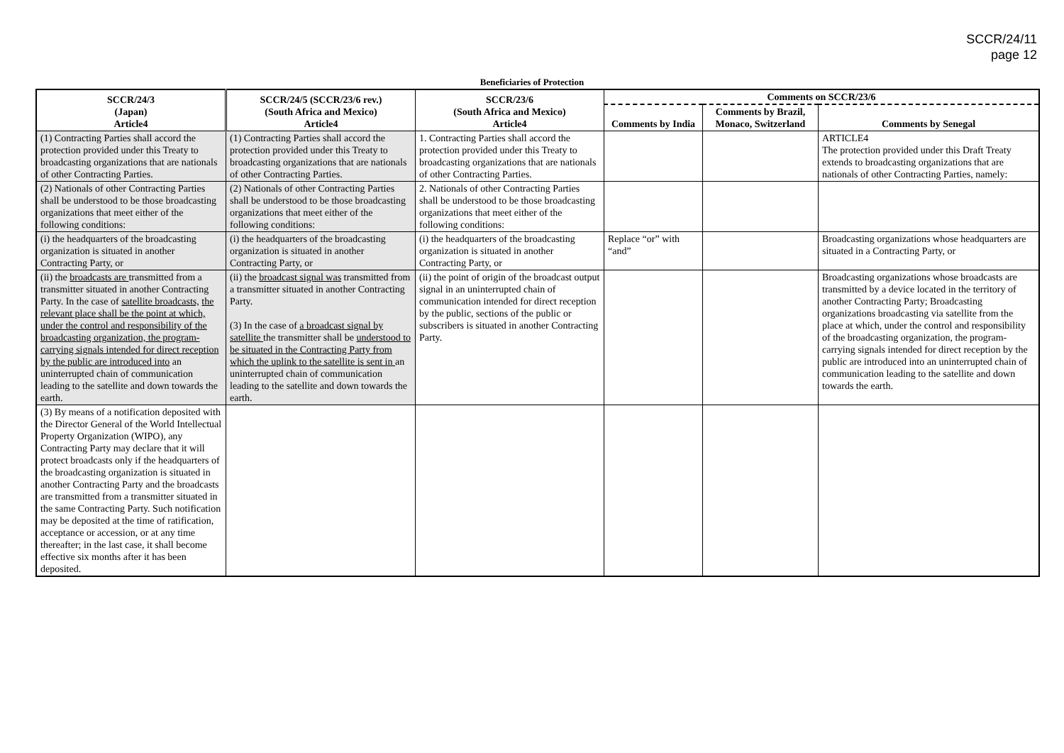SCCR/24/11
page 12
Beneficiaries of Protection
| SCCR/24/3 (Japan) Article4 | SCCR/24/5 (SCCR/23/6 rev.) (South Africa and Mexico) Article4 | SCCR/23/6 (South Africa and Mexico) Article4 | Comments on SCCR/23/6 | | |
| --- | --- | --- | --- | --- | --- |
| | | | Comments by India | Comments by Brazil, Monaco, Switzerland | Comments by Senegal |
| (1) Contracting Parties shall accord the protection provided under this Treaty to broadcasting organizations that are nationals of other Contracting Parties. | (1) Contracting Parties shall accord the protection provided under this Treaty to broadcasting organizations that are nationals of other Contracting Parties. | 1. Contracting Parties shall accord the protection provided under this Treaty to broadcasting organizations that are nationals of other Contracting Parties. | | | ARTICLE4 The protection provided under this Draft Treaty extends to broadcasting organizations that are nationals of other Contracting Parties, namely: |
| (2) Nationals of other Contracting Parties shall be understood to be those broadcasting organizations that meet either of the following conditions: | (2) Nationals of other Contracting Parties shall be understood to be those broadcasting organizations that meet either of the following conditions: | 2. Nationals of other Contracting Parties shall be understood to be those broadcasting organizations that meet either of the following conditions: | | | |
| (i) the headquarters of the broadcasting organization is situated in another Contracting Party, or | (i) the headquarters of the broadcasting organization is situated in another Contracting Party, or | (i) the headquarters of the broadcasting organization is situated in another Contracting Party, or | Replace “or” with “and” | | Broadcasting organizations whose headquarters are situated in a Contracting Party, or |
| (ii) the broadcasts are transmitted from a transmitter situated in another Contracting Party. In the case of satellite broadcasts, the relevant place shall be the point at which, under the control and responsibility of the broadcasting organization, the program-carrying signals intended for direct reception by the public are introduced into an uninterrupted chain of communication leading to the satellite and down towards the earth. | (ii) the broadcast signal was transmitted from a transmitter situated in another Contracting Party. (3) In the case of a broadcast signal by satellite the transmitter shall be understood to be situated in the Contracting Party from which the uplink to the satellite is sent in an uninterrupted chain of communication leading to the satellite and down towards the earth. | (ii) the point of origin of the broadcast output signal in an uninterrupted chain of communication intended for direct reception by the public, sections of the public or subscribers is situated in another Contracting Party. | | | Broadcasting organizations whose broadcasts are transmitted by a device located in the territory of another Contracting Party; Broadcasting organizations broadcasting via satellite from the place at which, under the control and responsibility of the broadcasting organization, the program-carrying signals intended for direct reception by the public are introduced into an uninterrupted chain of communication leading to the satellite and down towards the earth. |
| (3) By means of a notification deposited with the Director General of the World Intellectual Property Organization (WIPO), any Contracting Party may declare that it will protect broadcasts only if the headquarters of the broadcasting organization is situated in another Contracting Party and the broadcasts are transmitted from a transmitter situated in the same Contracting Party. Such notification may be deposited at the time of ratification, acceptance or accession, or at any time thereafter; in the last case, it shall become effective six months after it has been deposited. | | | | | |